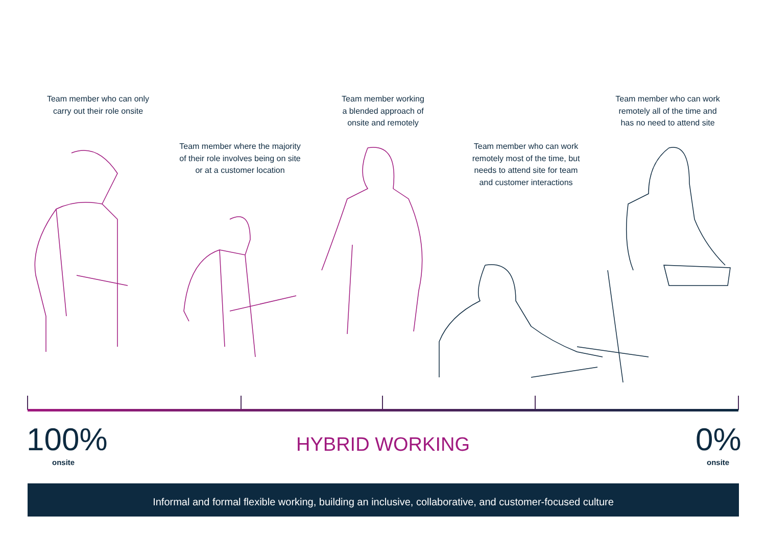Team member who can only
carry out their role onsite
Team member where the majority
of their role involves being on site
or at a customer location
Team member working
a blended approach of
onsite and remotely
Team member who can work
remotely most of the time, but
needs to attend site for team
and customer interactions
Team member who can work
remotely all of the time and
has no need to attend site
100%
onsite
HYBRID WORKING 0%
onsite
Informal and formal flexible working, building an inclusive, collaborative, and customer-focused culture